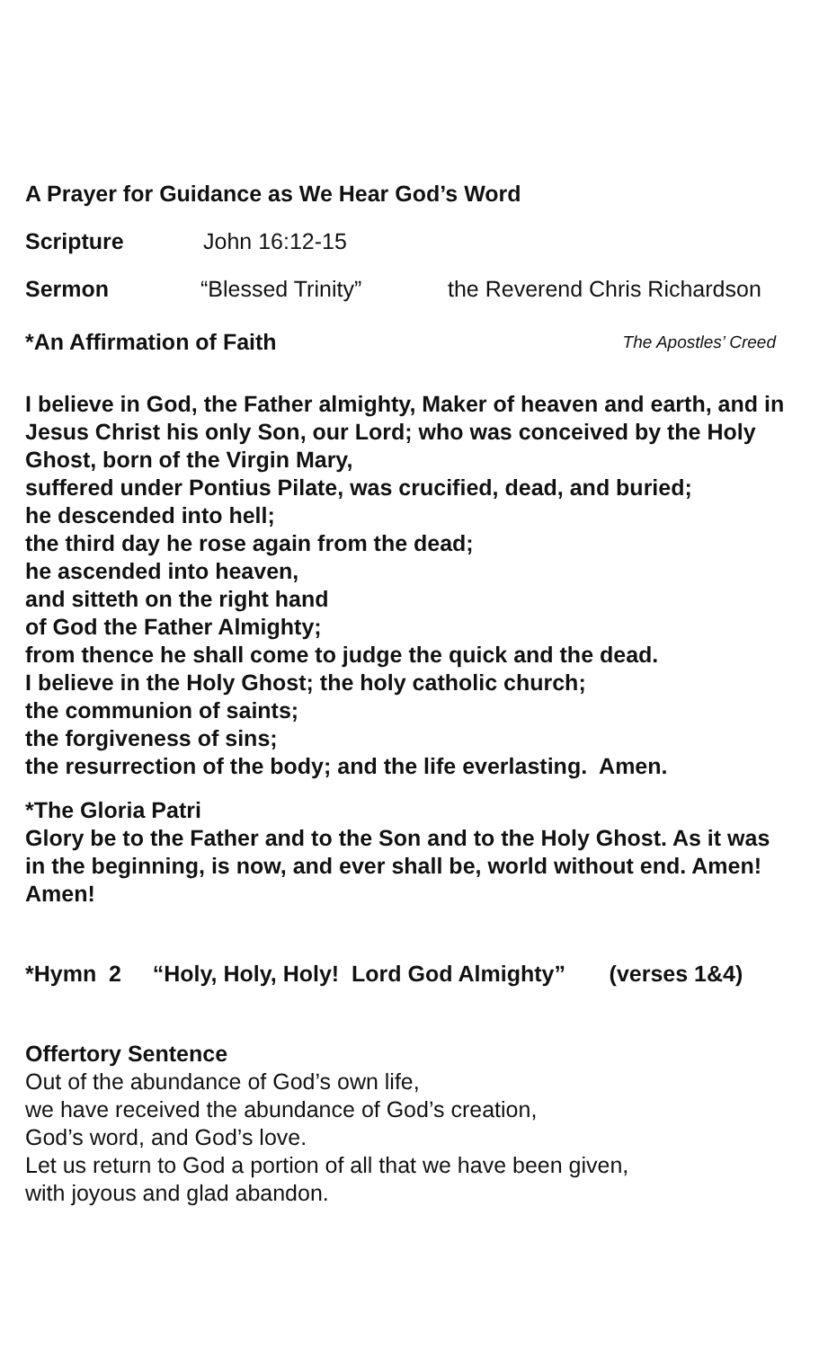A Prayer for Guidance as We Hear God’s Word
Scripture John 16:12-15
Sermon “Blessed Trinity” the Reverend Chris Richardson
*An Affirmation of Faith The Apostles’ Creed
I believe in God, the Father almighty, Maker of heaven and earth, and in Jesus Christ his only Son, our Lord; who was conceived by the Holy Ghost, born of the Virgin Mary,
suffered under Pontius Pilate, was crucified, dead, and buried;
he descended into hell;
the third day he rose again from the dead;
he ascended into heaven,
and sitteth on the right hand
of God the Father Almighty;
from thence he shall come to judge the quick and the dead.
I believe in the Holy Ghost; the holy catholic church;
the communion of saints;
the forgiveness of sins;
the resurrection of the body; and the life everlasting. Amen.
*The Gloria Patri
Glory be to the Father and to the Son and to the Holy Ghost. As it was in the beginning, is now, and ever shall be, world without end. Amen! Amen!
*Hymn 2 “Holy, Holy, Holy! Lord God Almighty” (verses 1&4)
Offertory Sentence
Out of the abundance of God’s own life,
we have received the abundance of God’s creation,
God’s word, and God’s love.
Let us return to God a portion of all that we have been given,
with joyous and glad abandon.